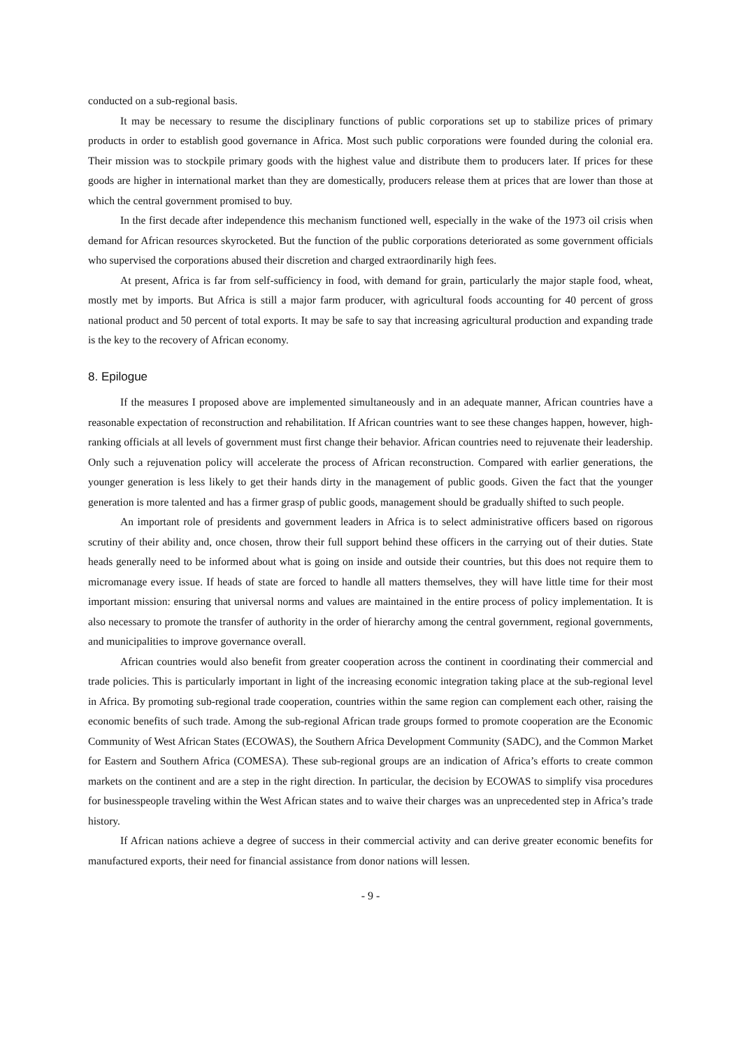conducted on a sub-regional basis.
It may be necessary to resume the disciplinary functions of public corporations set up to stabilize prices of primary products in order to establish good governance in Africa. Most such public corporations were founded during the colonial era. Their mission was to stockpile primary goods with the highest value and distribute them to producers later. If prices for these goods are higher in international market than they are domestically, producers release them at prices that are lower than those at which the central government promised to buy.
In the first decade after independence this mechanism functioned well, especially in the wake of the 1973 oil crisis when demand for African resources skyrocketed. But the function of the public corporations deteriorated as some government officials who supervised the corporations abused their discretion and charged extraordinarily high fees.
At present, Africa is far from self-sufficiency in food, with demand for grain, particularly the major staple food, wheat, mostly met by imports. But Africa is still a major farm producer, with agricultural foods accounting for 40 percent of gross national product and 50 percent of total exports. It may be safe to say that increasing agricultural production and expanding trade is the key to the recovery of African economy.
8. Epilogue
If the measures I proposed above are implemented simultaneously and in an adequate manner, African countries have a reasonable expectation of reconstruction and rehabilitation. If African countries want to see these changes happen, however, high-ranking officials at all levels of government must first change their behavior. African countries need to rejuvenate their leadership. Only such a rejuvenation policy will accelerate the process of African reconstruction. Compared with earlier generations, the younger generation is less likely to get their hands dirty in the management of public goods. Given the fact that the younger generation is more talented and has a firmer grasp of public goods, management should be gradually shifted to such people.
An important role of presidents and government leaders in Africa is to select administrative officers based on rigorous scrutiny of their ability and, once chosen, throw their full support behind these officers in the carrying out of their duties. State heads generally need to be informed about what is going on inside and outside their countries, but this does not require them to micromanage every issue. If heads of state are forced to handle all matters themselves, they will have little time for their most important mission: ensuring that universal norms and values are maintained in the entire process of policy implementation. It is also necessary to promote the transfer of authority in the order of hierarchy among the central government, regional governments, and municipalities to improve governance overall.
African countries would also benefit from greater cooperation across the continent in coordinating their commercial and trade policies. This is particularly important in light of the increasing economic integration taking place at the sub-regional level in Africa. By promoting sub-regional trade cooperation, countries within the same region can complement each other, raising the economic benefits of such trade. Among the sub-regional African trade groups formed to promote cooperation are the Economic Community of West African States (ECOWAS), the Southern Africa Development Community (SADC), and the Common Market for Eastern and Southern Africa (COMESA). These sub-regional groups are an indication of Africa’s efforts to create common markets on the continent and are a step in the right direction. In particular, the decision by ECOWAS to simplify visa procedures for businesspeople traveling within the West African states and to waive their charges was an unprecedented step in Africa’s trade history.
If African nations achieve a degree of success in their commercial activity and can derive greater economic benefits for manufactured exports, their need for financial assistance from donor nations will lessen.
- 9 -